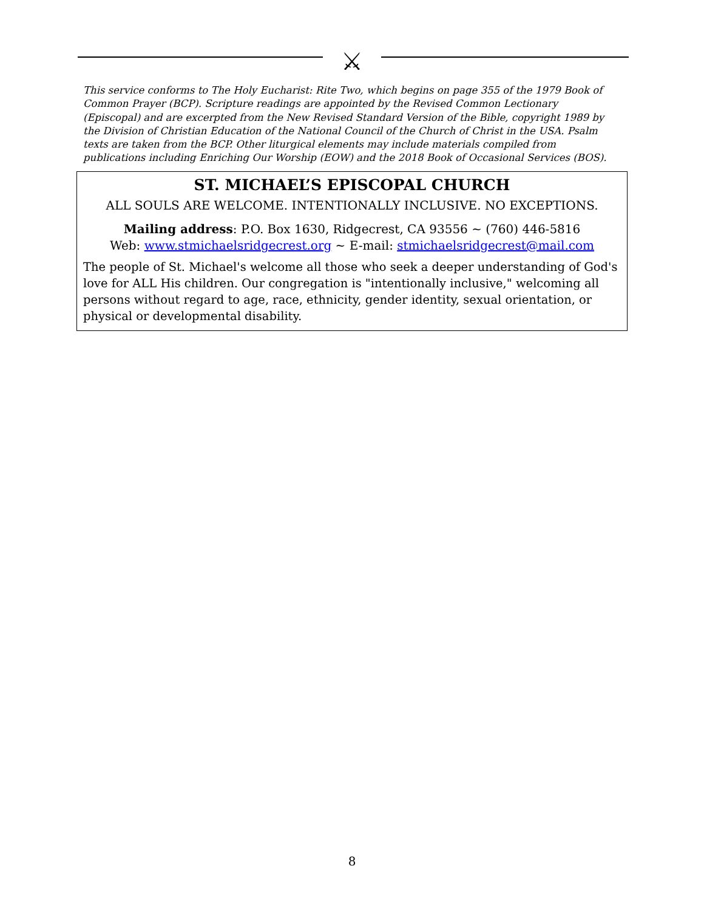⚔
This service conforms to The Holy Eucharist: Rite Two, which begins on page 355 of the 1979 Book of Common Prayer (BCP). Scripture readings are appointed by the Revised Common Lectionary (Episcopal) and are excerpted from the New Revised Standard Version of the Bible, copyright 1989 by the Division of Christian Education of the National Council of the Church of Christ in the USA. Psalm texts are taken from the BCP. Other liturgical elements may include materials compiled from publications including Enriching Our Worship (EOW) and the 2018 Book of Occasional Services (BOS).
ST. MICHAEL’S EPISCOPAL CHURCH
ALL SOULS ARE WELCOME. INTENTIONALLY INCLUSIVE. NO EXCEPTIONS.
Mailing address: P.O. Box 1630, Ridgecrest, CA 93556 ~ (760) 446-5816
Web: www.stmichaelsridgecrest.org ~ E-mail: stmichaelsridgecrest@mail.com
The people of St. Michael's welcome all those who seek a deeper understanding of God's love for ALL His children. Our congregation is "intentionally inclusive," welcoming all persons without regard to age, race, ethnicity, gender identity, sexual orientation, or physical or developmental disability.
8